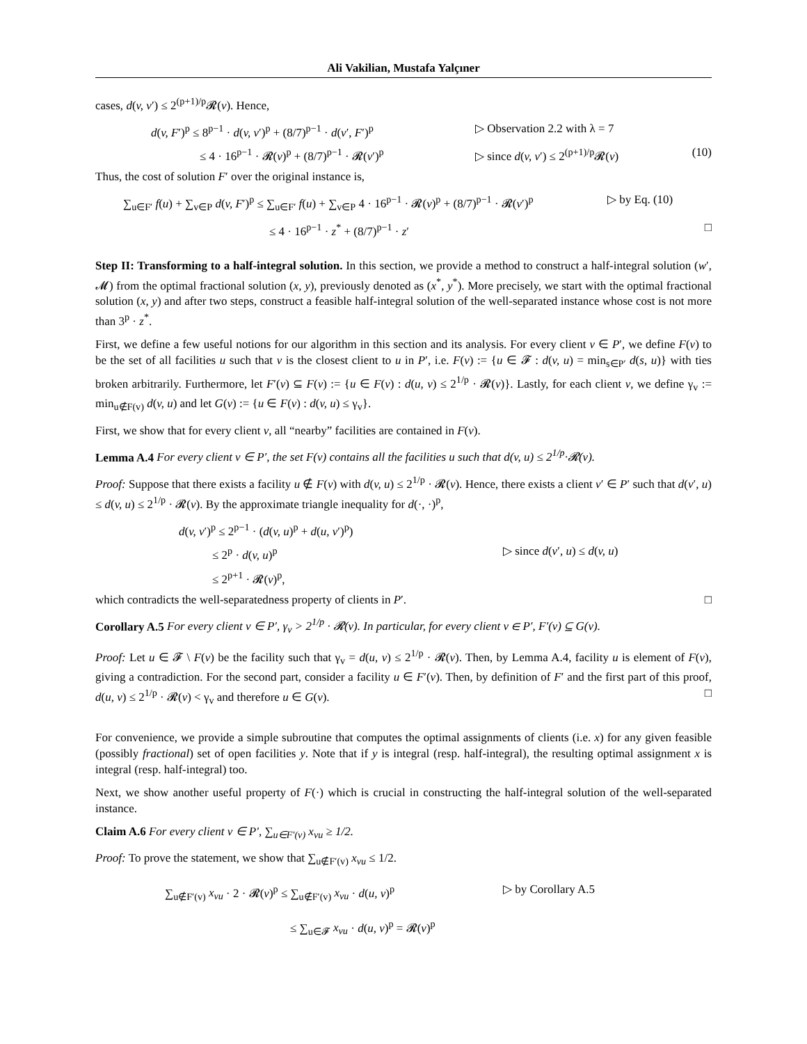Ali Vakilian, Mustafa Yalçıner
cases, d(v, v′) ≤ 2<sup>(p+1)/p</sup>𝓡(v). Hence,
d(v, F′)<sup>p</sup> ≤ 8<sup>p−1</sup> · d(v, v′)<sup>p</sup> + (8/7)<sup>p−1</sup> · d(v′, F′)<sup>p</sup>
▷ Observation 2.2 with λ = 7
≤ 4 · 16<sup>p−1</sup> · 𝓡(v)<sup>p</sup> + (8/7)<sup>p−1</sup> · 𝓡(v′)<sup>p</sup>
▷ since d(v, v′) ≤ 2<sup>(p+1)/p</sup>𝓡(v)
(10)
Thus, the cost of solution F′ over the original instance is,
∑<sub>u∈F′</sub> f(u) + ∑<sub>v∈P</sub> d(v, F′)<sup>p</sup> ≤ ∑<sub>u∈F′</sub> f(u) + ∑<sub>v∈P</sub> 4 · 16<sup>p−1</sup> · 𝓡(v)<sup>p</sup> + (8/7)<sup>p−1</sup> · 𝓡(v′)<sup>p</sup>
▷ by Eq. (10)
≤ 4 · 16<sup>p−1</sup> · z<sup>*</sup> + (8/7)<sup>p−1</sup> · z′
□
Step II: Transforming to a half-integral solution. In this section, we provide a method to construct a half-integral solution (w′, 𝓜) from the optimal fractional solution (x, y), previously denoted as (x<sup>*</sup>, y<sup>*</sup>). More precisely, we start with the optimal fractional solution (x, y) and after two steps, construct a feasible half-integral solution of the well-separated instance whose cost is not more than 3<sup>p</sup> · z<sup>*</sup>.
First, we define a few useful notions for our algorithm in this section and its analysis. For every client v ∈ P′, we define F(v) to be the set of all facilities u such that v is the closest client to u in P′, i.e. F(v) := {u ∈ 𝓕 : d(v, u) = min<sub>s∈P′</sub> d(s, u)} with ties broken arbitrarily. Furthermore, let F′(v) ⊆ F(v) := {u ∈ F(v) : d(u, v) ≤ 2<sup>1/p</sup> · 𝓡(v)}. Lastly, for each client v, we define γ<sub>v</sub> := min<sub>u∉F(v)</sub> d(v, u) and let G(v) := {u ∈ F(v) : d(v, u) ≤ γ<sub>v</sub>}.
First, we show that for every client v, all “nearby” facilities are contained in F(v).
Lemma A.4 For every client v ∈ P′, the set F(v) contains all the facilities u such that d(v, u) ≤ 2<sup>1/p</sup>·𝓡(v).
Proof: Suppose that there exists a facility u ∉ F(v) with d(v, u) ≤ 2<sup>1/p</sup> · 𝓡(v). Hence, there exists a client v′ ∈ P′ such that d(v′, u) ≤ d(v, u) ≤ 2<sup>1/p</sup> · 𝓡(v). By the approximate triangle inequality for d(·, ·)<sup>p</sup>,
d(v, v′)<sup>p</sup> ≤ 2<sup>p−1</sup> · (d(v, u)<sup>p</sup> + d(u, v′)<sup>p</sup>)
≤ 2<sup>p</sup> · d(v, u)<sup>p</sup> ▷ since d(v′, u) ≤ d(v, u)
≤ 2<sup>p+1</sup> · 𝓡(v)<sup>p</sup>,
which contradicts the well-separatedness property of clients in P′. □
Corollary A.5 For every client v ∈ P′, γ<sub>v</sub> > 2<sup>1/p</sup> · 𝓡(v). In particular, for every client v ∈ P′, F′(v) ⊆ G(v).
Proof: Let u ∈ 𝓕 \ F(v) be the facility such that γ<sub>v</sub> = d(u, v) ≤ 2<sup>1/p</sup> · 𝓡(v). Then, by Lemma A.4, facility u is element of F(v), giving a contradiction. For the second part, consider a facility u ∈ F′(v). Then, by definition of F′ and the first part of this proof, d(u, v) ≤ 2<sup>1/p</sup> · 𝓡(v) < γ<sub>v</sub> and therefore u ∈ G(v). □
For convenience, we provide a simple subroutine that computes the optimal assignments of clients (i.e. x) for any given feasible (possibly fractional) set of open facilities y. Note that if y is integral (resp. half-integral), the resulting optimal assignment x is integral (resp. half-integral) too.
Next, we show another useful property of F(·) which is crucial in constructing the half-integral solution of the well-separated instance.
Claim A.6 For every client v ∈ P′, ∑<sub>u∈F′(v)</sub> x<sub>vu</sub> ≥ 1/2.
Proof: To prove the statement, we show that ∑<sub>u∉F′(v)</sub> x<sub>vu</sub> ≤ 1/2.
∑<sub>u∉F′(v)</sub> x<sub>vu</sub> · 2 · 𝓡(v)<sup>p</sup> ≤ ∑<sub>u∉F′(v)</sub> x<sub>vu</sub> · d(u, v)<sup>p</sup>
▷ by Corollary A.5
≤ ∑<sub>u∈𝓕</sub> x<sub>vu</sub> · d(u, v)<sup>p</sup> = 𝓡(v)<sup>p</sup>